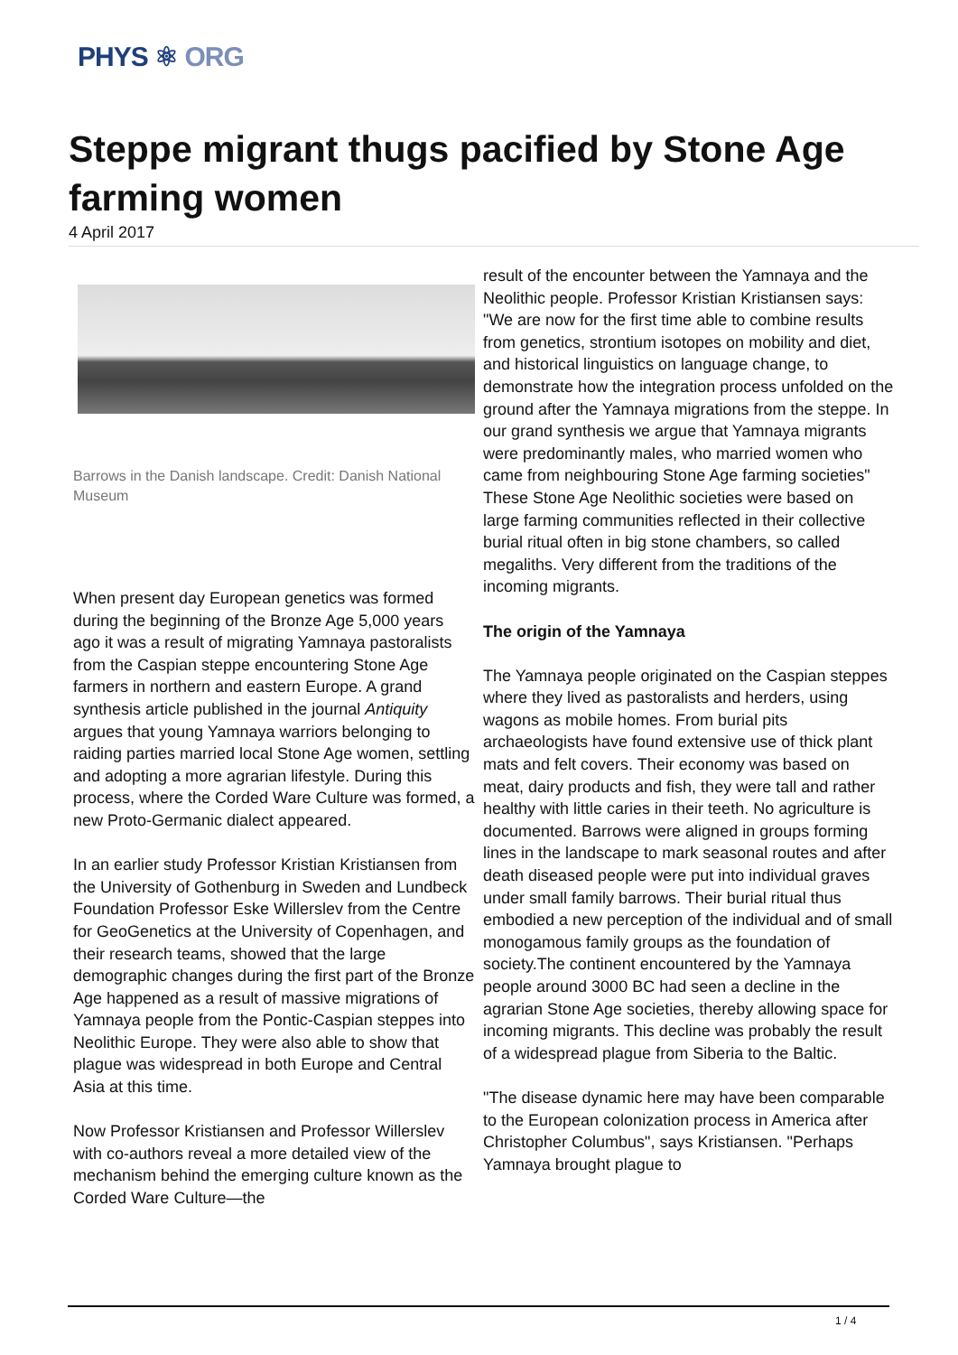PHYS ⚛ ORG
Steppe migrant thugs pacified by Stone Age farming women
4 April 2017
Barrows in the Danish landscape. Credit: Danish National Museum
When present day European genetics was formed during the beginning of the Bronze Age 5,000 years ago it was a result of migrating Yamnaya pastoralists from the Caspian steppe encountering Stone Age farmers in northern and eastern Europe. A grand synthesis article published in the journal Antiquity argues that young Yamnaya warriors belonging to raiding parties married local Stone Age women, settling and adopting a more agrarian lifestyle. During this process, where the Corded Ware Culture was formed, a new Proto-Germanic dialect appeared.
In an earlier study Professor Kristian Kristiansen from the University of Gothenburg in Sweden and Lundbeck Foundation Professor Eske Willerslev from the Centre for GeoGenetics at the University of Copenhagen, and their research teams, showed that the large demographic changes during the first part of the Bronze Age happened as a result of massive migrations of Yamnaya people from the Pontic-Caspian steppes into Neolithic Europe. They were also able to show that plague was widespread in both Europe and Central Asia at this time.
Now Professor Kristiansen and Professor Willerslev with co-authors reveal a more detailed view of the mechanism behind the emerging culture known as the Corded Ware Culture—the
result of the encounter between the Yamnaya and the Neolithic people. Professor Kristian Kristiansen says: "We are now for the first time able to combine results from genetics, strontium isotopes on mobility and diet, and historical linguistics on language change, to demonstrate how the integration process unfolded on the ground after the Yamnaya migrations from the steppe. In our grand synthesis we argue that Yamnaya migrants were predominantly males, who married women who came from neighbouring Stone Age farming societies" These Stone Age Neolithic societies were based on large farming communities reflected in their collective burial ritual often in big stone chambers, so called megaliths. Very different from the traditions of the incoming migrants.
The origin of the Yamnaya
The Yamnaya people originated on the Caspian steppes where they lived as pastoralists and herders, using wagons as mobile homes. From burial pits archaeologists have found extensive use of thick plant mats and felt covers. Their economy was based on meat, dairy products and fish, they were tall and rather healthy with little caries in their teeth. No agriculture is documented. Barrows were aligned in groups forming lines in the landscape to mark seasonal routes and after death diseased people were put into individual graves under small family barrows. Their burial ritual thus embodied a new perception of the individual and of small monogamous family groups as the foundation of society.The continent encountered by the Yamnaya people around 3000 BC had seen a decline in the agrarian Stone Age societies, thereby allowing space for incoming migrants. This decline was probably the result of a widespread plague from Siberia to the Baltic.
"The disease dynamic here may have been comparable to the European colonization process in America after Christopher Columbus", says Kristiansen. "Perhaps Yamnaya brought plague to
1 / 4